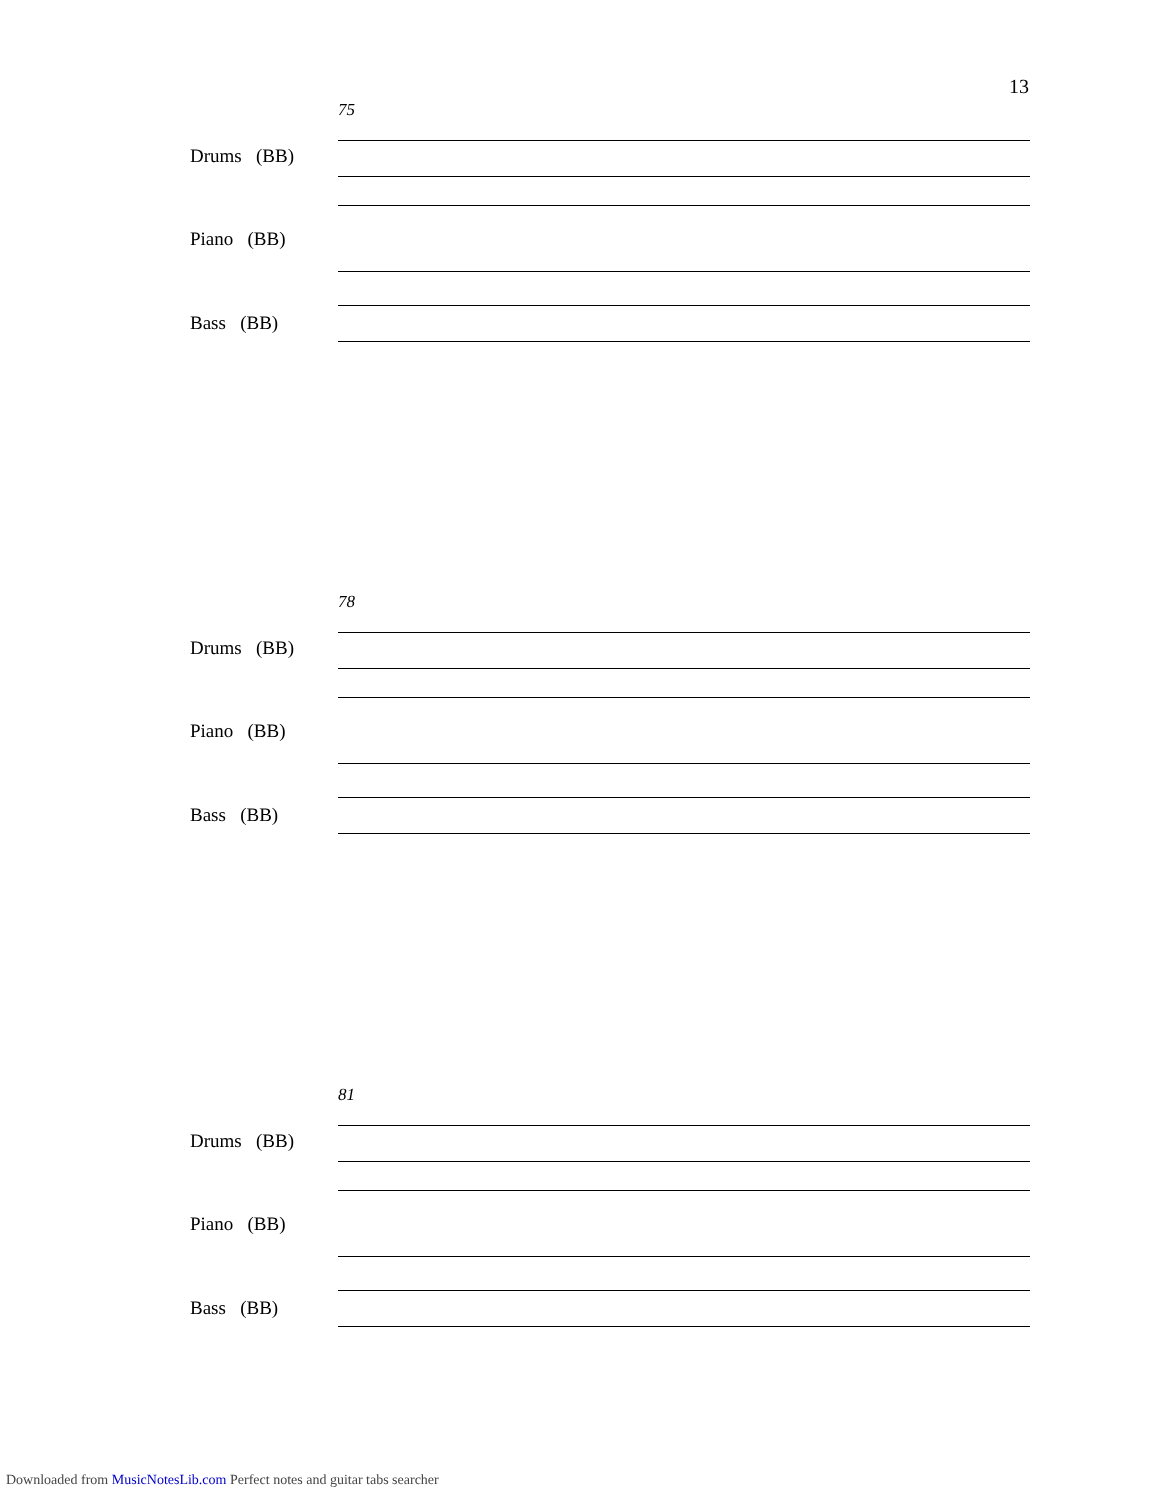13
75
Drums (BB)
Piano (BB)
Bass (BB)
78
Drums (BB)
Piano (BB)
Bass (BB)
81
Drums (BB)
Piano (BB)
Bass (BB)
Downloaded from MusicNotesLib.com Perfect notes and guitar tabs searcher